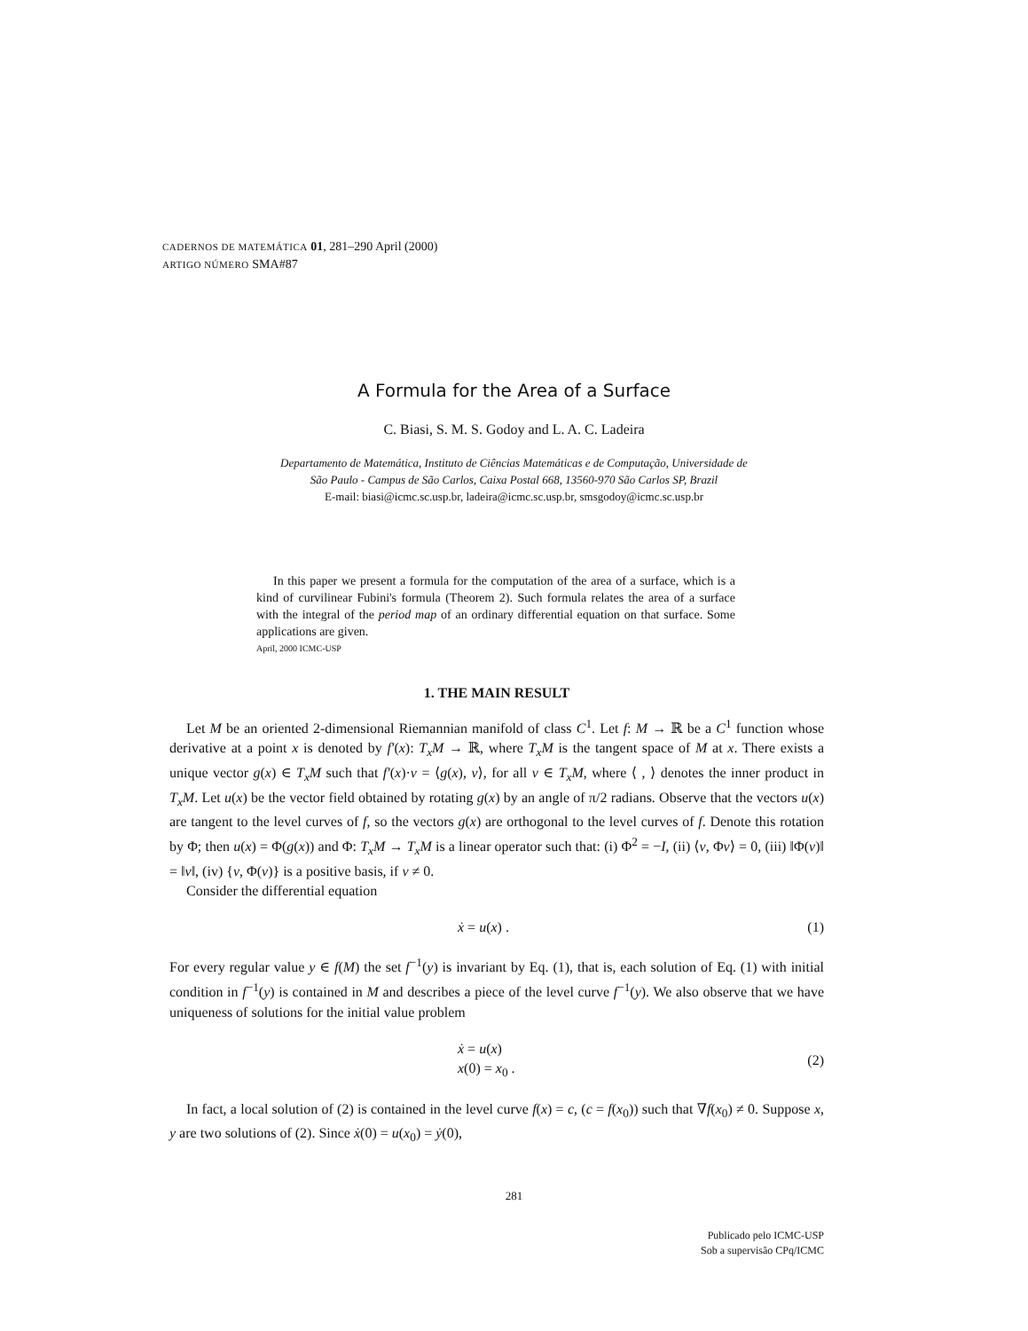CADERNOS DE MATEMÁTICA 01, 281–290 April (2000)
ARTIGO NÚMERO SMA#87
A Formula for the Area of a Surface
C. Biasi, S. M. S. Godoy and L. A. C. Ladeira
Departamento de Matemática, Instituto de Ciências Matemáticas e de Computação, Universidade de
São Paulo - Campus de São Carlos, Caixa Postal 668, 13560-970 São Carlos SP, Brazil
E-mail: biasi@icmc.sc.usp.br, ladeira@icmc.sc.usp.br, smsgodoy@icmc.sc.usp.br
In this paper we present a formula for the computation of the area of a surface, which is a kind of curvilinear Fubini's formula (Theorem 2). Such formula relates the area of a surface with the integral of the period map of an ordinary differential equation on that surface. Some applications are given.
April, 2000 ICMC-USP
1. THE MAIN RESULT
Let M be an oriented 2-dimensional Riemannian manifold of class C<sup>1</sup>. Let f: M → ℝ be a C<sup>1</sup> function whose derivative at a point x is denoted by f′(x): T<sub>x</sub>M → ℝ, where T<sub>x</sub>M is the tangent space of M at x. There exists a unique vector g(x) ∈ T<sub>x</sub>M such that f′(x)·v = ⟨g(x), v⟩, for all v ∈ T<sub>x</sub>M, where ⟨ , ⟩ denotes the inner product in T<sub>x</sub>M. Let u(x) be the vector field obtained by rotating g(x) by an angle of π/2 radians. Observe that the vectors u(x) are tangent to the level curves of f, so the vectors g(x) are orthogonal to the level curves of f. Denote this rotation by Φ; then u(x) = Φ(g(x)) and Φ: T<sub>x</sub>M → T<sub>x</sub>M is a linear operator such that: (i) Φ<sup>2</sup> = −I, (ii) ⟨v, Φv⟩ = 0, (iii) ‖Φ(v)‖ = ‖v‖, (iv) {v, Φ(v)} is a positive basis, if v ≠ 0.
Consider the differential equation
ẋ = u(x) . (1)
For every regular value y ∈ f(M) the set f<sup>−1</sup>(y) is invariant by Eq. (1), that is, each solution of Eq. (1) with initial condition in f<sup>−1</sup>(y) is contained in M and describes a piece of the level curve f<sup>−1</sup>(y). We also observe that we have uniqueness of solutions for the initial value problem
ẋ = u(x)
x(0) = x<sub>0</sub> . (2)
In fact, a local solution of (2) is contained in the level curve f(x) = c, (c = f(x<sub>0</sub>)) such that ∇f(x<sub>0</sub>) ≠ 0. Suppose x, y are two solutions of (2). Since ẋ(0) = u(x<sub>0</sub>) = ẏ(0),
281
Publicado pelo ICMC-USP
Sob a supervisão CPq/ICMC